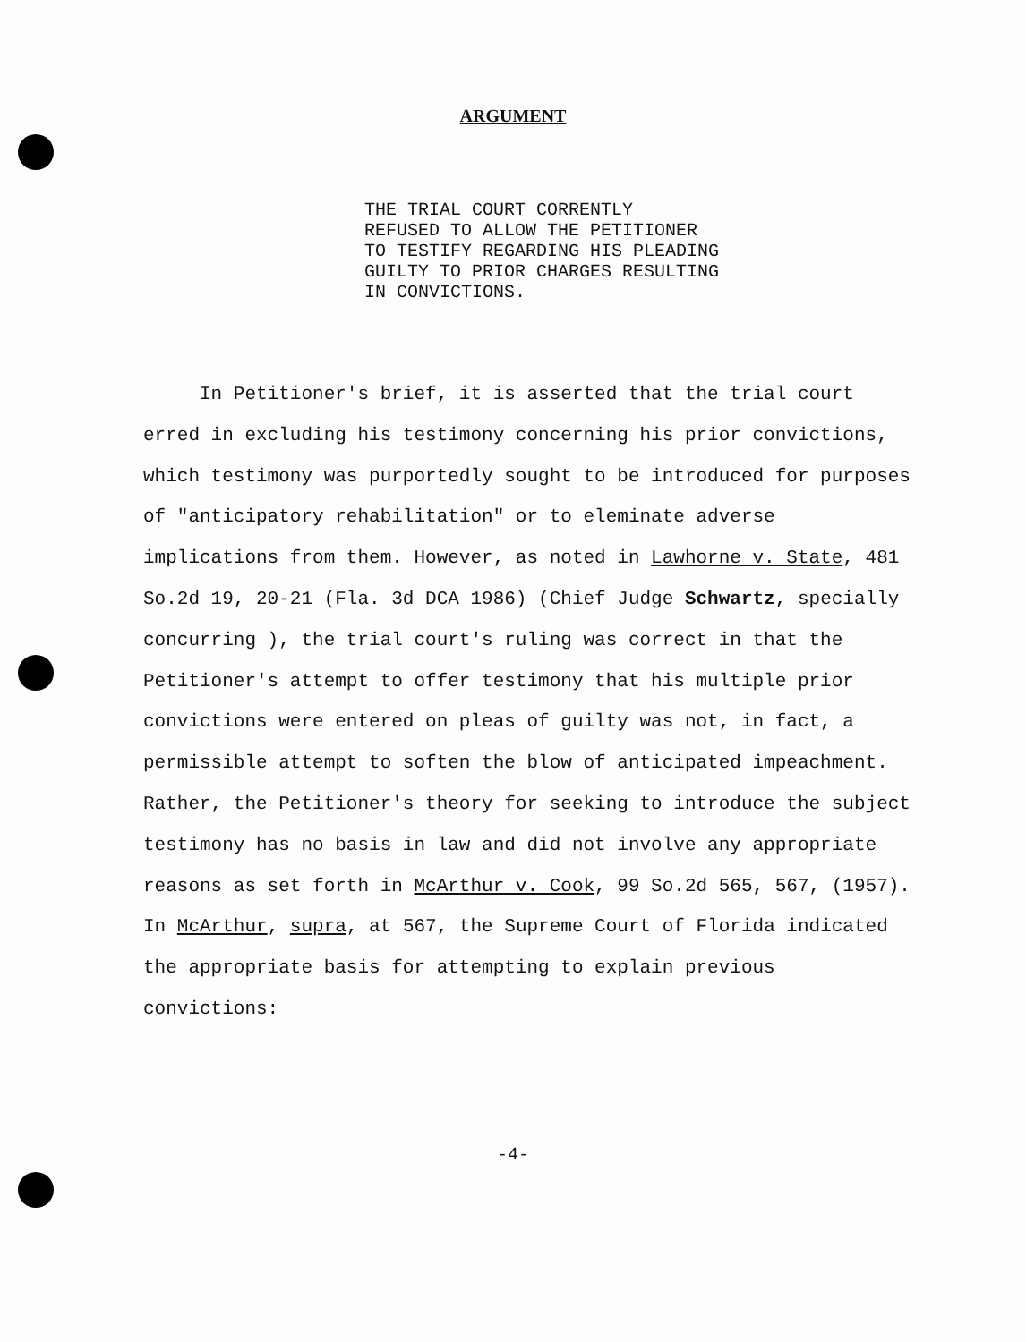ARGUMENT
THE TRIAL COURT CORRENTLY
REFUSED TO ALLOW THE PETITIONER
TO TESTIFY REGARDING HIS PLEADING
GUILTY TO PRIOR CHARGES RESULTING
IN CONVICTIONS.
In Petitioner's brief, it is asserted that the trial court erred in excluding his testimony concerning his prior convictions, which testimony was purportedly sought to be introduced for purposes of "anticipatory rehabilitation" or to eleminate adverse implications from them. However, as noted in Lawhorne v. State, 481 So.2d 19, 20-21 (Fla. 3d DCA 1986) (Chief Judge Schwartz, specially concurring ), the trial court's ruling was correct in that the Petitioner's attempt to offer testimony that his multiple prior convictions were entered on pleas of guilty was not, in fact, a permissible attempt to soften the blow of anticipated impeachment. Rather, the Petitioner's theory for seeking to introduce the subject testimony has no basis in law and did not involve any appropriate reasons as set forth in McArthur v. Cook, 99 So.2d 565, 567, (1957). In McArthur, supra, at 567, the Supreme Court of Florida indicated the appropriate basis for attempting to explain previous convictions:
-4-